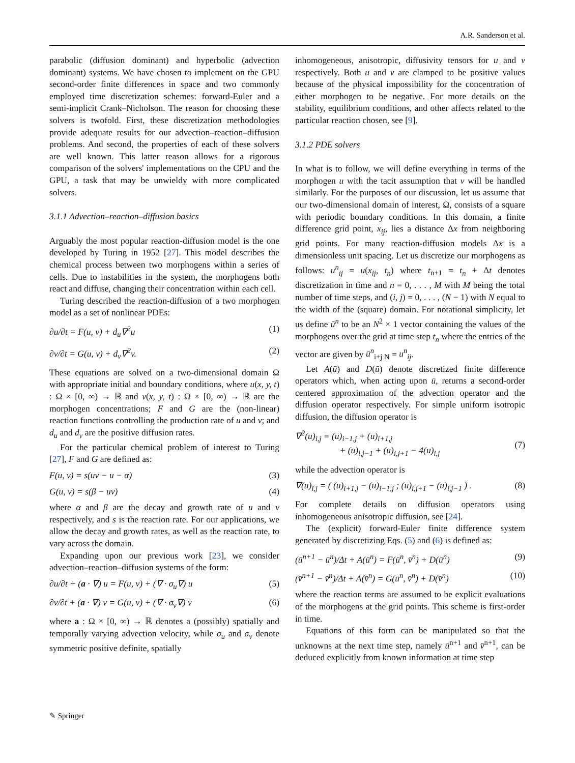A.R. Sanderson et al.
parabolic (diffusion dominant) and hyperbolic (advection dominant) systems. We have chosen to implement on the GPU second-order finite differences in space and two commonly employed time discretization schemes: forward-Euler and a semi-implicit Crank–Nicholson. The reason for choosing these solvers is twofold. First, these discretization methodologies provide adequate results for our advection–reaction–diffusion problems. And second, the properties of each of these solvers are well known. This latter reason allows for a rigorous comparison of the solvers' implementations on the CPU and the GPU, a task that may be unwieldy with more complicated solvers.
3.1.1 Advection–reaction–diffusion basics
Arguably the most popular reaction-diffusion model is the one developed by Turing in 1952 [27]. This model describes the chemical process between two morphogens within a series of cells. Due to instabilities in the system, the morphogens both react and diffuse, changing their concentration within each cell.
Turing described the reaction-diffusion of a two morphogen model as a set of nonlinear PDEs:
∂u/∂t = F(u, v) + d<sub>u</sub>∇<sup>2</sup>u (1)
∂v/∂t = G(u, v) + d<sub>v</sub>∇<sup>2</sup>v. (2)
These equations are solved on a two-dimensional domain Ω with appropriate initial and boundary conditions, where u(x, y, t) : Ω × [0, ∞) → ℝ and v(x, y, t) : Ω × [0, ∞) → ℝ are the morphogen concentrations; F and G are the (non-linear) reaction functions controlling the production rate of u and v; and d<sub>u</sub> and d<sub>v</sub> are the positive diffusion rates.
For the particular chemical problem of interest to Turing [27], F and G are defined as:
F(u, v) = s(uv − u − α) (3)
G(u, v) = s(β − uv) (4)
where α and β are the decay and growth rate of u and v respectively, and s is the reaction rate. For our applications, we allow the decay and growth rates, as well as the reaction rate, to vary across the domain.
Expanding upon our previous work [23], we consider advection–reaction–diffusion systems of the form:
∂u/∂t + (a · ∇) u = F(u, v) + (∇ · σ<sub>u</sub>∇) u (5)
∂v/∂t + (a · ∇) v = G(u, v) + (∇ · σ<sub>v</sub>∇) v (6)
where a : Ω × [0, ∞) → ℝ denotes a (possibly) spatially and temporally varying advection velocity, while σ<sub>u</sub> and σ<sub>v</sub> denote symmetric positive definite, spatially
inhomogeneous, anisotropic, diffusivity tensors for u and v respectively. Both u and v are clamped to be positive values because of the physical impossibility for the concentration of either morphogen to be negative. For more details on the stability, equilibrium conditions, and other affects related to the particular reaction chosen, see [9].
3.1.2 PDE solvers
In what is to follow, we will define everything in terms of the morphogen u with the tacit assumption that v will be handled similarly. For the purposes of our discussion, let us assume that our two-dimensional domain of interest, Ω, consists of a square with periodic boundary conditions. In this domain, a finite difference grid point, x<sub>ij</sub>, lies a distance Δx from neighboring grid points. For many reaction-diffusion models Δx is a dimensionless unit spacing. Let us discretize our morphogens as follows: u<sup>n</sup><sub>ij</sub> = u(x<sub>ij</sub>, t<sub>n</sub>) where t<sub>n+1</sub> = t<sub>n</sub> + Δt denotes discretization in time and n = 0, . . . , M with M being the total number of time steps, and (i, j) = 0, . . . , (N − 1) with N equal to the width of the (square) domain. For notational simplicity, let us define ū<sup>n</sup> to be an N<sup>2</sup> × 1 vector containing the values of the morphogens over the grid at time step t<sub>n</sub> where the entries of the vector are given by ū<sup>n</sup><sub>i+j N</sub> = u<sup>n</sup><sub>ij</sub>.
Let A(ū) and D(ū) denote discretized finite difference operators which, when acting upon ū, returns a second-order centered approximation of the advection operator and the diffusion operator respectively. For simple uniform isotropic diffusion, the diffusion operator is
∇<sup>2</sup>(u)<sub>i,j</sub> = (u)<sub>i−1,j</sub> + (u)<sub>i+1,j</sub>
+ (u)<sub>i,j−1</sub> + (u)<sub>i,j+1</sub> − 4(u)<sub>i,j</sub>
(7)
while the advection operator is
∇(u)<sub>i,j</sub> = ( (u)<sub>i+1,j</sub> − (u)<sub>i−1,j</sub> ; (u)<sub>i,j+1</sub> − (u)<sub>i,j−1</sub> ) . (8)
For complete details on diffusion operators using inhomogeneous anisotropic diffusion, see [24].
The (explicit) forward-Euler finite difference system generated by discretizing Eqs. (5) and (6) is defined as:
(ū<sup>n+1</sup> − ū<sup>n</sup>)/Δt + A(ū<sup>n</sup>) = F(ū<sup>n</sup>, v̄<sup>n</sup>) + D(ū<sup>n</sup>) (9)
(v̄<sup>n+1</sup> − v̄<sup>n</sup>)/Δt + A(v̄<sup>n</sup>) = G(ū<sup>n</sup>, v̄<sup>n</sup>) + D(v̄<sup>n</sup>) (10)
where the reaction terms are assumed to be explicit evaluations of the morphogens at the grid points. This scheme is first-order in time.
Equations of this form can be manipulated so that the unknowns at the next time step, namely ū<sup>n+1</sup> and v̄<sup>n+1</sup>, can be deduced explicitly from known information at time step
✎ Springer